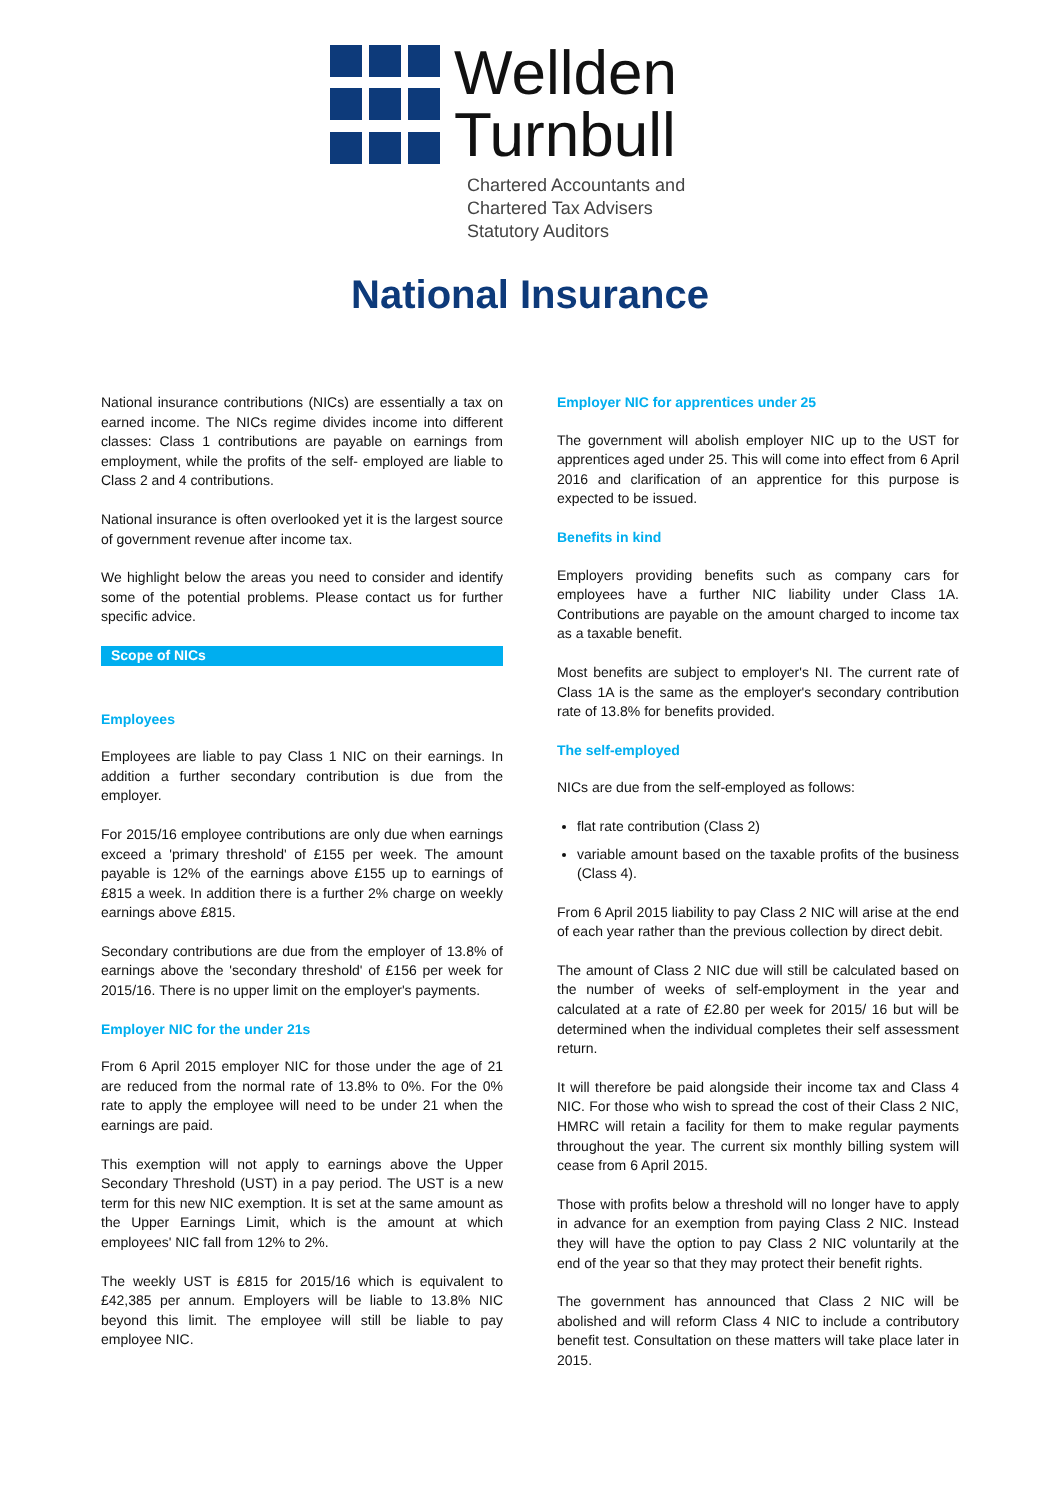Wellden
Turnbull
Chartered Accountants and
Chartered Tax Advisers
Statutory Auditors
National Insurance
National insurance contributions (NICs) are essentially a tax on earned income. The NICs regime divides income into different classes: Class 1 contributions are payable on earnings from employment, while the profits of the self- employed are liable to Class 2 and 4 contributions.
National insurance is often overlooked yet it is the largest source of government revenue after income tax.
We highlight below the areas you need to consider and identify some of the potential problems. Please contact us for further specific advice.
Scope of NICs
Employees
Employees are liable to pay Class 1 NIC on their earnings. In addition a further secondary contribution is due from the employer.
For 2015/16 employee contributions are only due when earnings exceed a 'primary threshold' of £155 per week. The amount payable is 12% of the earnings above £155 up to earnings of £815 a week. In addition there is a further 2% charge on weekly earnings above £815.
Secondary contributions are due from the employer of 13.8% of earnings above the 'secondary threshold' of £156 per week for 2015/16. There is no upper limit on the employer's payments.
Employer NIC for the under 21s
From 6 April 2015 employer NIC for those under the age of 21 are reduced from the normal rate of 13.8% to 0%. For the 0% rate to apply the employee will need to be under 21 when the earnings are paid.
This exemption will not apply to earnings above the Upper Secondary Threshold (UST) in a pay period. The UST is a new term for this new NIC exemption. It is set at the same amount as the Upper Earnings Limit, which is the amount at which employees' NIC fall from 12% to 2%.
The weekly UST is £815 for 2015/16 which is equivalent to £42,385 per annum. Employers will be liable to 13.8% NIC beyond this limit. The employee will still be liable to pay employee NIC.
Employer NIC for apprentices under 25
The government will abolish employer NIC up to the UST for apprentices aged under 25. This will come into effect from 6 April 2016 and clarification of an apprentice for this purpose is expected to be issued.
Benefits in kind
Employers providing benefits such as company cars for employees have a further NIC liability under Class 1A. Contributions are payable on the amount charged to income tax as a taxable benefit.
Most benefits are subject to employer's NI. The current rate of Class 1A is the same as the employer's secondary contribution rate of 13.8% for benefits provided.
The self-employed
NICs are due from the self-employed as follows:
flat rate contribution (Class 2)
variable amount based on the taxable profits of the business (Class 4).
From 6 April 2015 liability to pay Class 2 NIC will arise at the end of each year rather than the previous collection by direct debit.
The amount of Class 2 NIC due will still be calculated based on the number of weeks of self-employment in the year and calculated at a rate of £2.80 per week for 2015/ 16 but will be determined when the individual completes their self assessment return.
It will therefore be paid alongside their income tax and Class 4 NIC. For those who wish to spread the cost of their Class 2 NIC, HMRC will retain a facility for them to make regular payments throughout the year. The current six monthly billing system will cease from 6 April 2015.
Those with profits below a threshold will no longer have to apply in advance for an exemption from paying Class 2 NIC. Instead they will have the option to pay Class 2 NIC voluntarily at the end of the year so that they may protect their benefit rights.
The government has announced that Class 2 NIC will be abolished and will reform Class 4 NIC to include a contributory benefit test. Consultation on these matters will take place later in 2015.